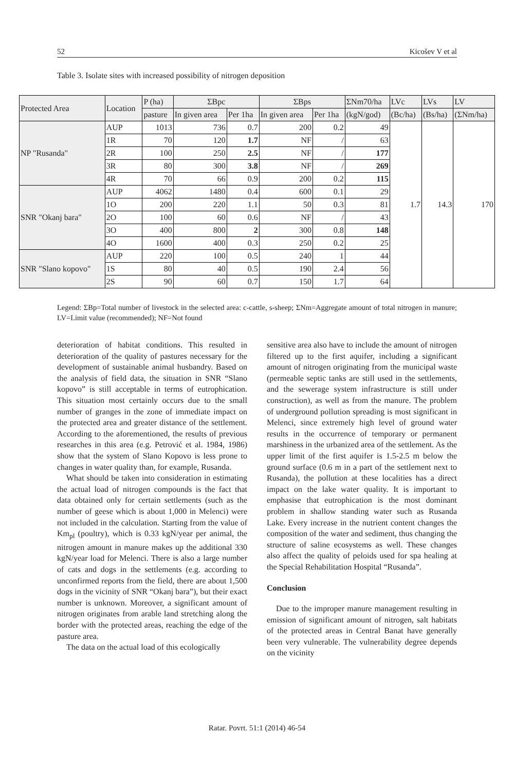52 Kicošev V et al
Table 3. Isolate sites with increased possibility of nitrogen deposition
| Protected Area | Location | P (ha) | ΣBpc | | ΣBps | | ΣNm70/ha | LVc | LVs | LV |
| --- | --- | --- | --- | --- | --- | --- | --- | --- | --- | --- |
| | | pasture | In given area | Per 1ha | In given area | Per 1ha | (kgN/god) | (Bc/ha) | (Bs/ha) | (ΣNm/ha) |
| NP "Rusanda" | AUP | 1013 | 736 | 0.7 | 200 | 0.2 | 49 | 1.7 | 14.3 | 170 |
| | 1R | 70 | 120 | 1.7 | NF | / | 63 | | | |
| | 2R | 100 | 250 | 2.5 | NF | / | 177 | | | |
| | 3R | 80 | 300 | 3.8 | NF | / | 269 | | | |
| | 4R | 70 | 66 | 0.9 | 200 | 0.2 | 115 | | | |
| SNR "Okanj bara" | AUP | 4062 | 1480 | 0.4 | 600 | 0.1 | 29 | | | |
| | 1O | 200 | 220 | 1.1 | 50 | 0.3 | 81 | | | |
| | 2O | 100 | 60 | 0.6 | NF | / | 43 | | | |
| | 3O | 400 | 800 | 2 | 300 | 0.8 | 148 | | | |
| | 4O | 1600 | 400 | 0.3 | 250 | 0.2 | 25 | | | |
| SNR "Slano kopovo" | AUP | 220 | 100 | 0.5 | 240 | 1 | 44 | | | |
| | 1S | 80 | 40 | 0.5 | 190 | 2.4 | 56 | | | |
| | 2S | 90 | 60 | 0.7 | 150 | 1.7 | 64 | | | |
Legend: ΣBp=Total number of livestock in the selected area: c-cattle, s-sheep; ΣNm=Aggregate amount of total nitrogen in manure; LV=Limit value (recommended); NF=Not found
deterioration of habitat conditions. This resulted in deterioration of the quality of pastures necessary for the development of sustainable animal husbandry. Based on the analysis of field data, the situation in SNR “Slano kopovo” is still acceptable in terms of eutrophication. This situation most certainly occurs due to the small number of granges in the zone of immediate impact on the protected area and greater distance of the settlement. According to the aforementioned, the results of previous researches in this area (e.g. Petrović et al. 1984, 1986) show that the system of Slano Kopovo is less prone to changes in water quality than, for example, Rusanda.
What should be taken into consideration in estimating the actual load of nitrogen compounds is the fact that data obtained only for certain settlements (such as the number of geese which is about 1,000 in Melenci) were not included in the calculation. Starting from the value of Km<sub>pl</sub> (poultry), which is 0.33 kgN/year per animal, the nitrogen amount in manure makes up the additional 330 kgN/year load for Melenci. There is also a large number of cats and dogs in the settlements (e.g. according to unconfirmed reports from the field, there are about 1,500 dogs in the vicinity of SNR “Okanj bara”), but their exact number is unknown. Moreover, a significant amount of nitrogen originates from arable land stretching along the border with the protected areas, reaching the edge of the pasture area.
The data on the actual load of this ecologically
sensitive area also have to include the amount of nitrogen filtered up to the first aquifer, including a significant amount of nitrogen originating from the municipal waste (permeable septic tanks are still used in the settlements, and the sewerage system infrastructure is still under construction), as well as from the manure. The problem of underground pollution spreading is most significant in Melenci, since extremely high level of ground water results in the occurrence of temporary or permanent marshiness in the urbanized area of the settlement. As the upper limit of the first aquifer is 1.5-2.5 m below the ground surface (0.6 m in a part of the settlement next to Rusanda), the pollution at these localities has a direct impact on the lake water quality. It is important to emphasise that eutrophication is the most dominant problem in shallow standing water such as Rusanda Lake. Every increase in the nutrient content changes the composition of the water and sediment, thus changing the structure of saline ecosystems as well. These changes also affect the quality of peloids used for spa healing at the Special Rehabilitation Hospital “Rusanda”.
Conclusion
Due to the improper manure management resulting in emission of significant amount of nitrogen, salt habitats of the protected areas in Central Banat have generally been very vulnerable. The vulnerability degree depends on the vicinity
Ratar. Povrt. 51:1 (2014) 46-54